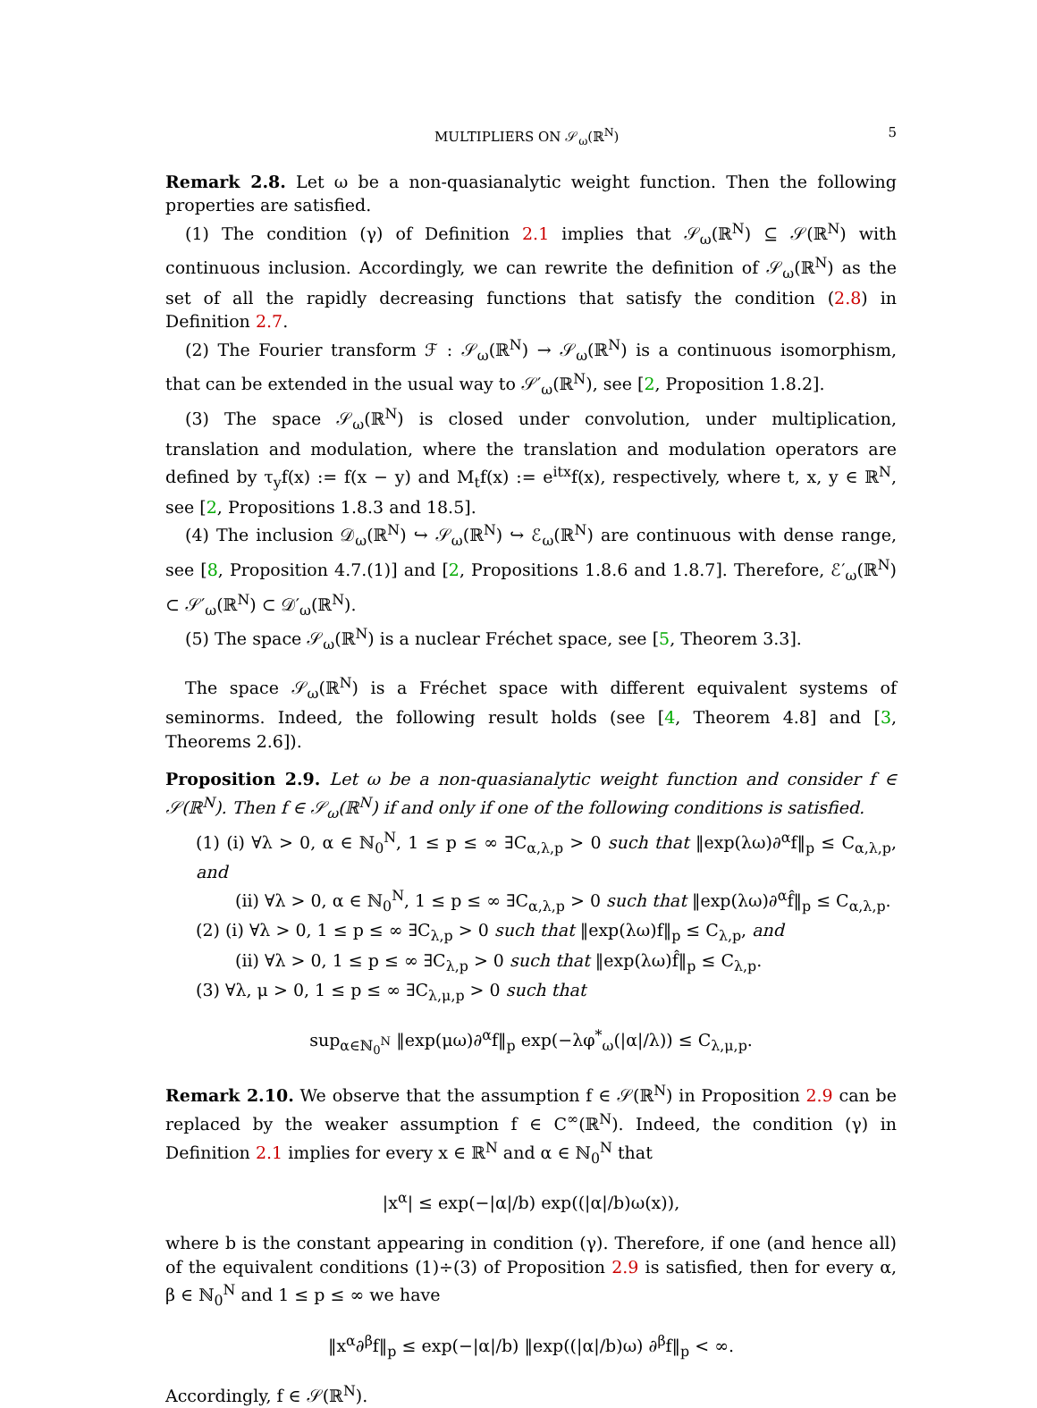MULTIPLIERS ON 𝒮<sub>ω</sub>(ℝ<sup>N</sup>) 5
Remark 2.8. Let ω be a non-quasianalytic weight function. Then the following properties are satisfied.
(1) The condition (γ) of Definition 2.1 implies that 𝒮<sub>ω</sub>(ℝ<sup>N</sup>) ⊆ 𝒮(ℝ<sup>N</sup>) with continuous inclusion. Accordingly, we can rewrite the definition of 𝒮<sub>ω</sub>(ℝ<sup>N</sup>) as the set of all the rapidly decreasing functions that satisfy the condition (2.8) in Definition 2.7.
(2) The Fourier transform ℱ : 𝒮<sub>ω</sub>(ℝ<sup>N</sup>) → 𝒮<sub>ω</sub>(ℝ<sup>N</sup>) is a continuous isomorphism, that can be extended in the usual way to 𝒮′<sub>ω</sub>(ℝ<sup>N</sup>), see [2, Proposition 1.8.2].
(3) The space 𝒮<sub>ω</sub>(ℝ<sup>N</sup>) is closed under convolution, under multiplication, translation and modulation, where the translation and modulation operators are defined by τ<sub>y</sub>f(x) := f(x − y) and M<sub>t</sub>f(x) := e<sup>itx</sup>f(x), respectively, where t, x, y ∈ ℝ<sup>N</sup>, see [2, Propositions 1.8.3 and 18.5].
(4) The inclusion 𝒟<sub>ω</sub>(ℝ<sup>N</sup>) ↪ 𝒮<sub>ω</sub>(ℝ<sup>N</sup>) ↪ ℰ<sub>ω</sub>(ℝ<sup>N</sup>) are continuous with dense range, see [8, Proposition 4.7.(1)] and [2, Propositions 1.8.6 and 1.8.7]. Therefore, ℰ′<sub>ω</sub>(ℝ<sup>N</sup>) ⊂ 𝒮′<sub>ω</sub>(ℝ<sup>N</sup>) ⊂ 𝒟′<sub>ω</sub>(ℝ<sup>N</sup>).
(5) The space 𝒮<sub>ω</sub>(ℝ<sup>N</sup>) is a nuclear Fréchet space, see [5, Theorem 3.3].
The space 𝒮<sub>ω</sub>(ℝ<sup>N</sup>) is a Fréchet space with different equivalent systems of seminorms. Indeed, the following result holds (see [4, Theorem 4.8] and [3, Theorems 2.6]).
Proposition 2.9. Let ω be a non-quasianalytic weight function and consider f ∈ 𝒮(ℝ<sup>N</sup>). Then f ∈ 𝒮<sub>ω</sub>(ℝ<sup>N</sup>) if and only if one of the following conditions is satisfied.
(1) (i) ∀λ > 0, α ∈ ℕ<sub>0</sub><sup>N</sup>, 1 ≤ p ≤ ∞ ∃C<sub>α,λ,p</sub> > 0 such that ‖exp(λω)∂<sup>α</sup>f‖<sub>p</sub> ≤ C<sub>α,λ,p</sub>, and
(ii) ∀λ > 0, α ∈ ℕ<sub>0</sub><sup>N</sup>, 1 ≤ p ≤ ∞ ∃C<sub>α,λ,p</sub> > 0 such that ‖exp(λω)∂<sup>α</sup>f̂‖<sub>p</sub> ≤ C<sub>α,λ,p</sub>.
(2) (i) ∀λ > 0, 1 ≤ p ≤ ∞ ∃C<sub>λ,p</sub> > 0 such that ‖exp(λω)f‖<sub>p</sub> ≤ C<sub>λ,p</sub>, and
(ii) ∀λ > 0, 1 ≤ p ≤ ∞ ∃C<sub>λ,p</sub> > 0 such that ‖exp(λω)f̂‖<sub>p</sub> ≤ C<sub>λ,p</sub>.
(3) ∀λ, μ > 0, 1 ≤ p ≤ ∞ ∃C<sub>λ,μ,p</sub> > 0 such that
sup<sub>α∈ℕ<sub>0</sub><sup>N</sup></sub> ‖exp(μω)∂<sup>α</sup>f‖<sub>p</sub> exp(−λφ<sup>*</sup><sub>ω</sub>(|α|/λ)) ≤ C<sub>λ,μ,p</sub>.
Remark 2.10. We observe that the assumption f ∈ 𝒮(ℝ<sup>N</sup>) in Proposition 2.9 can be replaced by the weaker assumption f ∈ C<sup>∞</sup>(ℝ<sup>N</sup>). Indeed, the condition (γ) in Definition 2.1 implies for every x ∈ ℝ<sup>N</sup> and α ∈ ℕ<sub>0</sub><sup>N</sup> that
|x<sup>α</sup>| ≤ exp(−|α|/b) exp((|α|/b)ω(x)),
where b is the constant appearing in condition (γ). Therefore, if one (and hence all) of the equivalent conditions (1)÷(3) of Proposition 2.9 is satisfied, then for every α, β ∈ ℕ<sub>0</sub><sup>N</sup> and 1 ≤ p ≤ ∞ we have
‖x<sup>α</sup>∂<sup>β</sup>f‖<sub>p</sub> ≤ exp(−|α|/b) ‖exp((|α|/b)ω) ∂<sup>β</sup>f‖<sub>p</sub> < ∞.
Accordingly, f ∈ 𝒮(ℝ<sup>N</sup>).